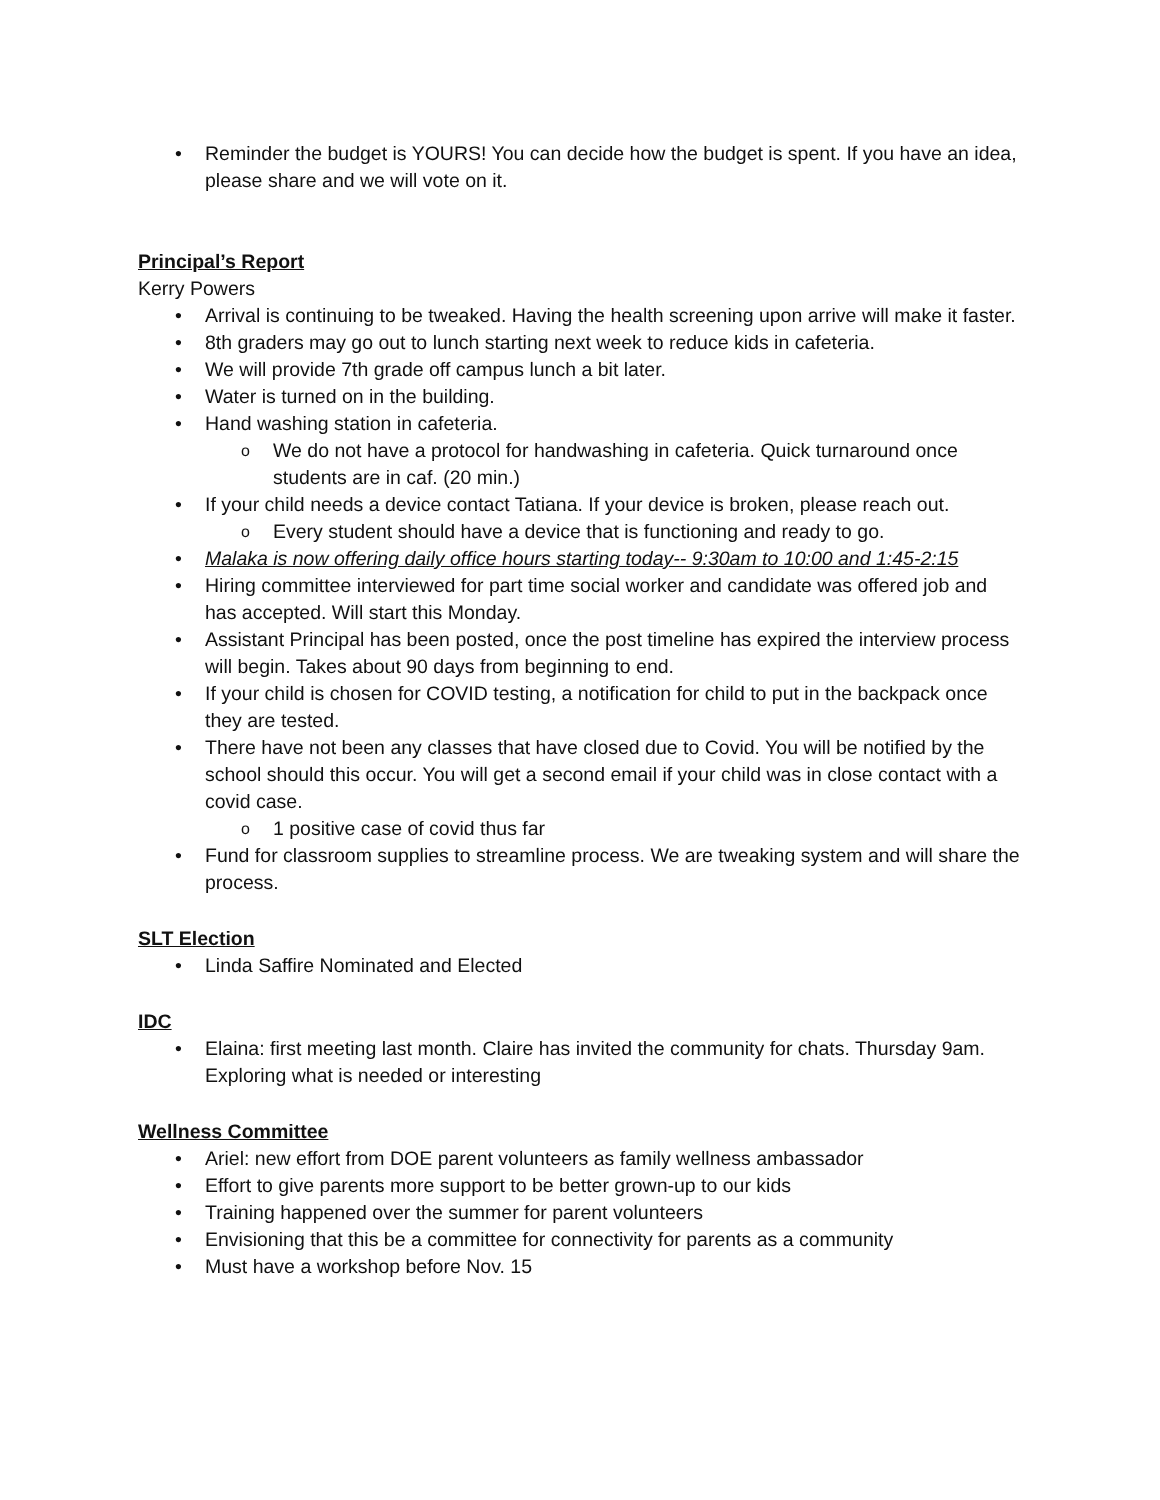Reminder the budget is YOURS! You can decide how the budget is spent. If you have an idea, please share and we will vote on it.
Principal’s Report
Kerry Powers
Arrival is continuing to be tweaked. Having the health screening upon arrive will make it faster.
8th graders may go out to lunch starting next week to reduce kids in cafeteria.
We will provide 7th grade off campus lunch a bit later.
Water is turned on in the building.
Hand washing station in cafeteria.
We do not have a protocol for handwashing in cafeteria. Quick turnaround once students are in caf. (20 min.)
If your child needs a device contact Tatiana. If your device is broken, please reach out.
Every student should have a device that is functioning and ready to go.
Malaka is now offering daily office hours starting today-- 9:30am to 10:00 and 1:45-2:15
Hiring committee interviewed for part time social worker and candidate was offered job and has accepted. Will start this Monday.
Assistant Principal has been posted, once the post timeline has expired the interview process will begin. Takes about 90 days from beginning to end.
If your child is chosen for COVID testing, a notification for child to put in the backpack once they are tested.
There have not been any classes that have closed due to Covid. You will be notified by the school should this occur. You will get a second email if your child was in close contact with a covid case.
1 positive case of covid thus far
Fund for classroom supplies to streamline process. We are tweaking system and will share the process.
SLT Election
Linda Saffire Nominated and Elected
IDC
Elaina: first meeting last month. Claire has invited the community for chats. Thursday 9am. Exploring what is needed or interesting
Wellness Committee
Ariel: new effort from DOE parent volunteers as family wellness ambassador
Effort to give parents more support to be better grown-up to our kids
Training happened over the summer for parent volunteers
Envisioning that this be a committee for connectivity for parents as a community
Must have a workshop before Nov. 15